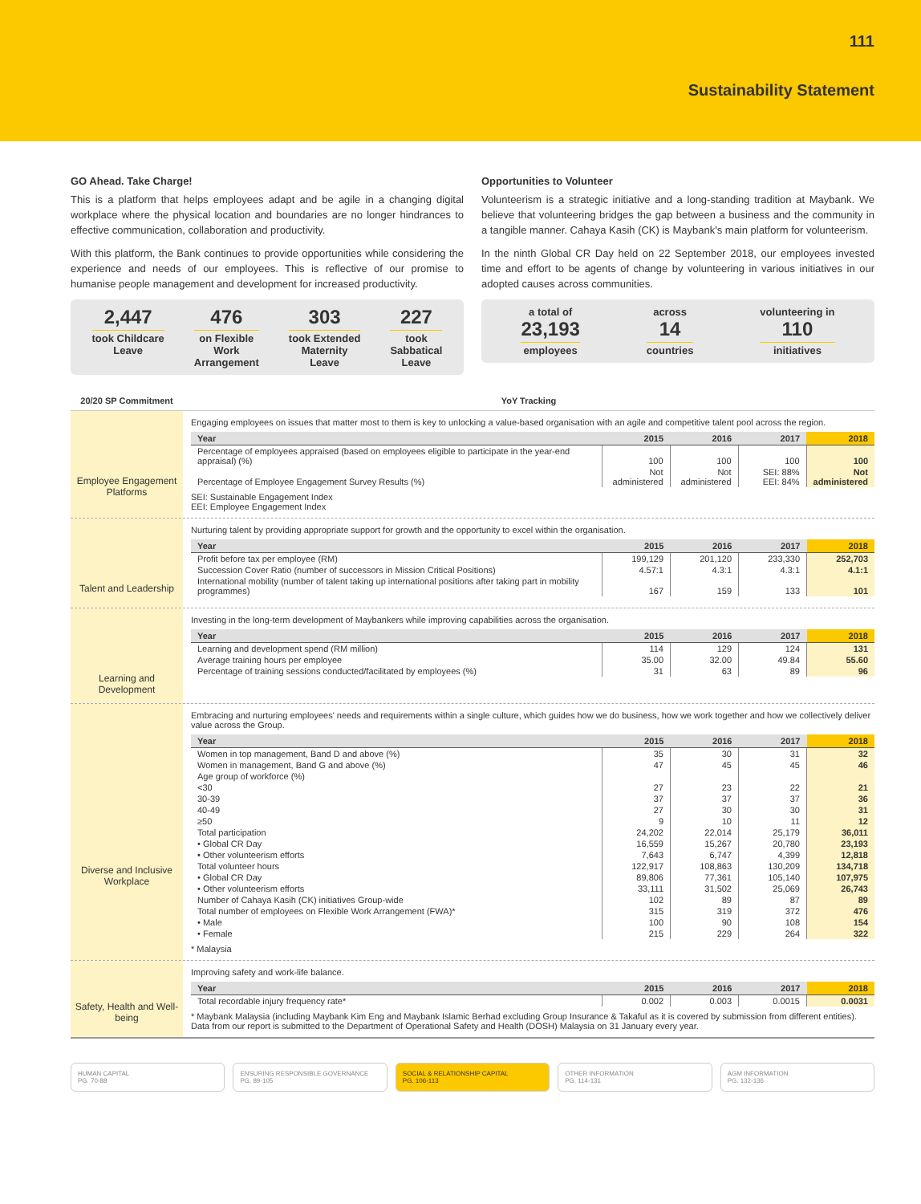111
Sustainability Statement
GO Ahead. Take Charge!
This is a platform that helps employees adapt and be agile in a changing digital workplace where the physical location and boundaries are no longer hindrances to effective communication, collaboration and productivity.
With this platform, the Bank continues to provide opportunities while considering the experience and needs of our employees. This is reflective of our promise to humanise people management and development for increased productivity.
2,447
took Childcare
Leave
476
on Flexible
Work
Arrangement
303
took Extended
Maternity
Leave
227
took
Sabbatical
Leave
Opportunities to Volunteer
Volunteerism is a strategic initiative and a long-standing tradition at Maybank. We believe that volunteering bridges the gap between a business and the community in a tangible manner. Cahaya Kasih (CK) is Maybank's main platform for volunteerism.
In the ninth Global CR Day held on 22 September 2018, our employees invested time and effort to be agents of change by volunteering in various initiatives in our adopted causes across communities.
a total of
23,193
employees
across
14
countries
volunteering in
110
initiatives
20/20 SP Commitment YoY Tracking
Employee Engagement Platforms
Engaging employees on issues that matter most to them is key to unlocking a value-based organisation with an agile and competitive talent pool across the region.
| Year | 2015 | 2016 | 2017 | 2018 |
| --- | --- | --- | --- | --- |
| Percentage of employees appraised (based on employees eligible to participate in the year-end appraisal) (%) | 100 | 100 | 100 | 100 |
| Percentage of Employee Engagement Survey Results (%) | Not administered | Not administered | SEI: 88% EEI: 84% | Not administered |
SEI: Sustainable Engagement Index
EEI: Employee Engagement Index
Talent and Leadership
Nurturing talent by providing appropriate support for growth and the opportunity to excel within the organisation.
| Year | 2015 | 2016 | 2017 | 2018 |
| --- | --- | --- | --- | --- |
| Profit before tax per employee (RM) | 199,129 | 201,120 | 233,330 | 252,703 |
| Succession Cover Ratio (number of successors in Mission Critical Positions) | 4.57:1 | 4.3:1 | 4.3:1 | 4.1:1 |
| International mobility (number of talent taking up international positions after taking part in mobility programmes) | 167 | 159 | 133 | 101 |
Learning and Development
Investing in the long-term development of Maybankers while improving capabilities across the organisation.
| Year | 2015 | 2016 | 2017 | 2018 |
| --- | --- | --- | --- | --- |
| Learning and development spend (RM million) | 114 | 129 | 124 | 131 |
| Average training hours per employee | 35.00 | 32.00 | 49.84 | 55.60 |
| Percentage of training sessions conducted/facilitated by employees (%) | 31 | 63 | 89 | 96 |
Diverse and Inclusive Workplace
Embracing and nurturing employees' needs and requirements within a single culture, which guides how we do business, how we work together and how we collectively deliver value across the Group.
| Year | 2015 | 2016 | 2017 | 2018 |
| --- | --- | --- | --- | --- |
| Women in top management, Band D and above (%) | 35 | 30 | 31 | 32 |
| Women in management, Band G and above (%) | 47 | 45 | 45 | 46 |
| Age group of workforce (%) | | | | |
| <30 | 27 | 23 | 22 | 21 |
| 30-39 | 37 | 37 | 37 | 36 |
| 40-49 | 27 | 30 | 30 | 31 |
| ≥50 | 9 | 10 | 11 | 12 |
| Total participation | 24,202 | 22,014 | 25,179 | 36,011 |
| • Global CR Day | 16,559 | 15,267 | 20,780 | 23,193 |
| • Other volunteerism efforts | 7,643 | 6,747 | 4,399 | 12,818 |
| Total volunteer hours | 122,917 | 108,863 | 130,209 | 134,718 |
| • Global CR Day | 89,806 | 77,361 | 105,140 | 107,975 |
| • Other volunteerism efforts | 33,111 | 31,502 | 25,069 | 26,743 |
| Number of Cahaya Kasih (CK) initiatives Group-wide | 102 | 89 | 87 | 89 |
| Total number of employees on Flexible Work Arrangement (FWA)* | 315 | 319 | 372 | 476 |
| • Male | 100 | 90 | 108 | 154 |
| • Female | 215 | 229 | 264 | 322 |
* Malaysia
Safety, Health and Well-being
Improving safety and work-life balance.
| Year | 2015 | 2016 | 2017 | 2018 |
| --- | --- | --- | --- | --- |
| Total recordable injury frequency rate* | 0.002 | 0.003 | 0.0015 | 0.0031 |
* Maybank Malaysia (including Maybank Kim Eng and Maybank Islamic Berhad excluding Group Insurance & Takaful as it is covered by submission from different entities). Data from our report is submitted to the Department of Operational Safety and Health (DOSH) Malaysia on 31 January every year.
HUMAN CAPITAL
PG. 70-88
ENSURING RESPONSIBLE GOVERNANCE
PG. 89-105
SOCIAL & RELATIONSHIP CAPITAL
PG. 106-113
OTHER INFORMATION
PG. 114-131
AGM INFORMATION
PG. 132-136